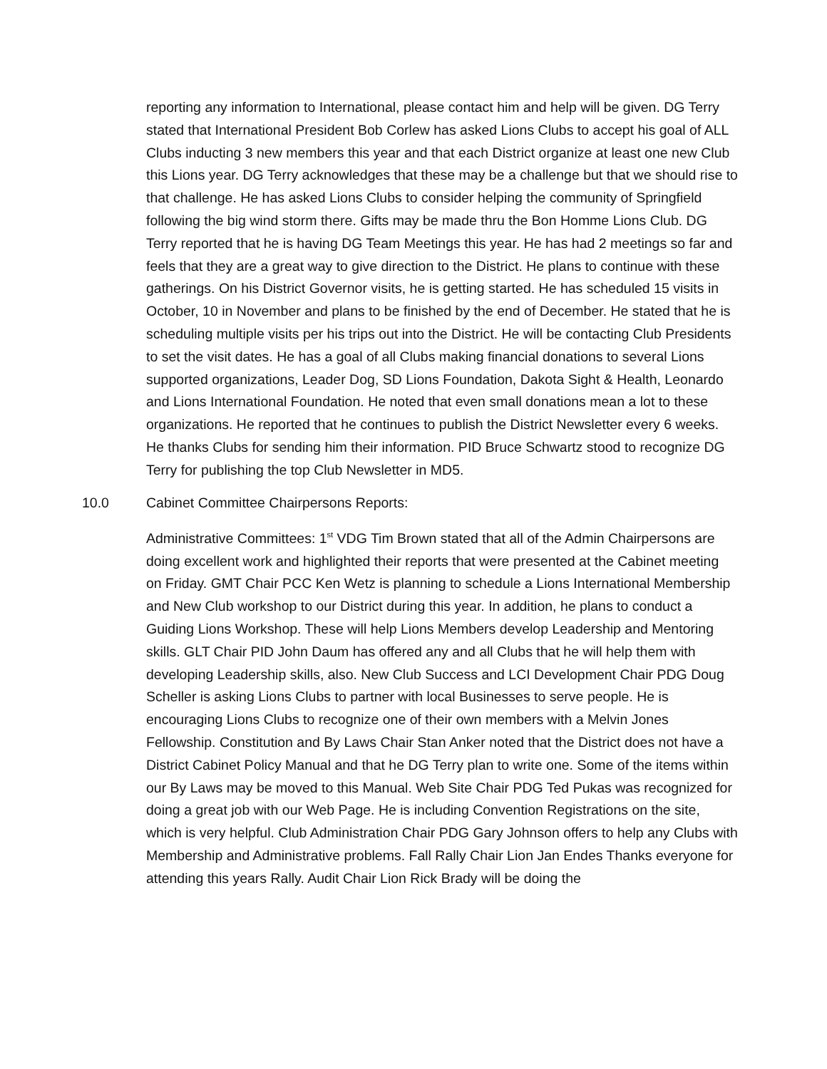reporting any information to International, please contact him and help will be given. DG Terry stated that International President Bob Corlew has asked Lions Clubs to accept his goal of ALL Clubs inducting 3 new members this year and that each District organize at least one new Club this Lions year. DG Terry acknowledges that these may be a challenge but that we should rise to that challenge. He has asked Lions Clubs to consider helping the community of Springfield following the big wind storm there. Gifts may be made thru the Bon Homme Lions Club. DG Terry reported that he is having DG Team Meetings this year. He has had 2 meetings so far and feels that they are a great way to give direction to the District. He plans to continue with these gatherings. On his District Governor visits, he is getting started. He has scheduled 15 visits in October, 10 in November and plans to be finished by the end of December. He stated that he is scheduling multiple visits per his trips out into the District. He will be contacting Club Presidents to set the visit dates. He has a goal of all Clubs making financial donations to several Lions supported organizations, Leader Dog, SD Lions Foundation, Dakota Sight & Health, Leonardo and Lions International Foundation. He noted that even small donations mean a lot to these organizations. He reported that he continues to publish the District Newsletter every 6 weeks. He thanks Clubs for sending him their information. PID Bruce Schwartz stood to recognize DG Terry for publishing the top Club Newsletter in MD5.
10.0 Cabinet Committee Chairpersons Reports:
Administrative Committees: 1<sup>st</sup> VDG Tim Brown stated that all of the Admin Chairpersons are doing excellent work and highlighted their reports that were presented at the Cabinet meeting on Friday. GMT Chair PCC Ken Wetz is planning to schedule a Lions International Membership and New Club workshop to our District during this year. In addition, he plans to conduct a Guiding Lions Workshop. These will help Lions Members develop Leadership and Mentoring skills. GLT Chair PID John Daum has offered any and all Clubs that he will help them with developing Leadership skills, also. New Club Success and LCI Development Chair PDG Doug Scheller is asking Lions Clubs to partner with local Businesses to serve people. He is encouraging Lions Clubs to recognize one of their own members with a Melvin Jones Fellowship. Constitution and By Laws Chair Stan Anker noted that the District does not have a District Cabinet Policy Manual and that he DG Terry plan to write one. Some of the items within our By Laws may be moved to this Manual. Web Site Chair PDG Ted Pukas was recognized for doing a great job with our Web Page. He is including Convention Registrations on the site, which is very helpful. Club Administration Chair PDG Gary Johnson offers to help any Clubs with Membership and Administrative problems. Fall Rally Chair Lion Jan Endes Thanks everyone for attending this years Rally. Audit Chair Lion Rick Brady will be doing the